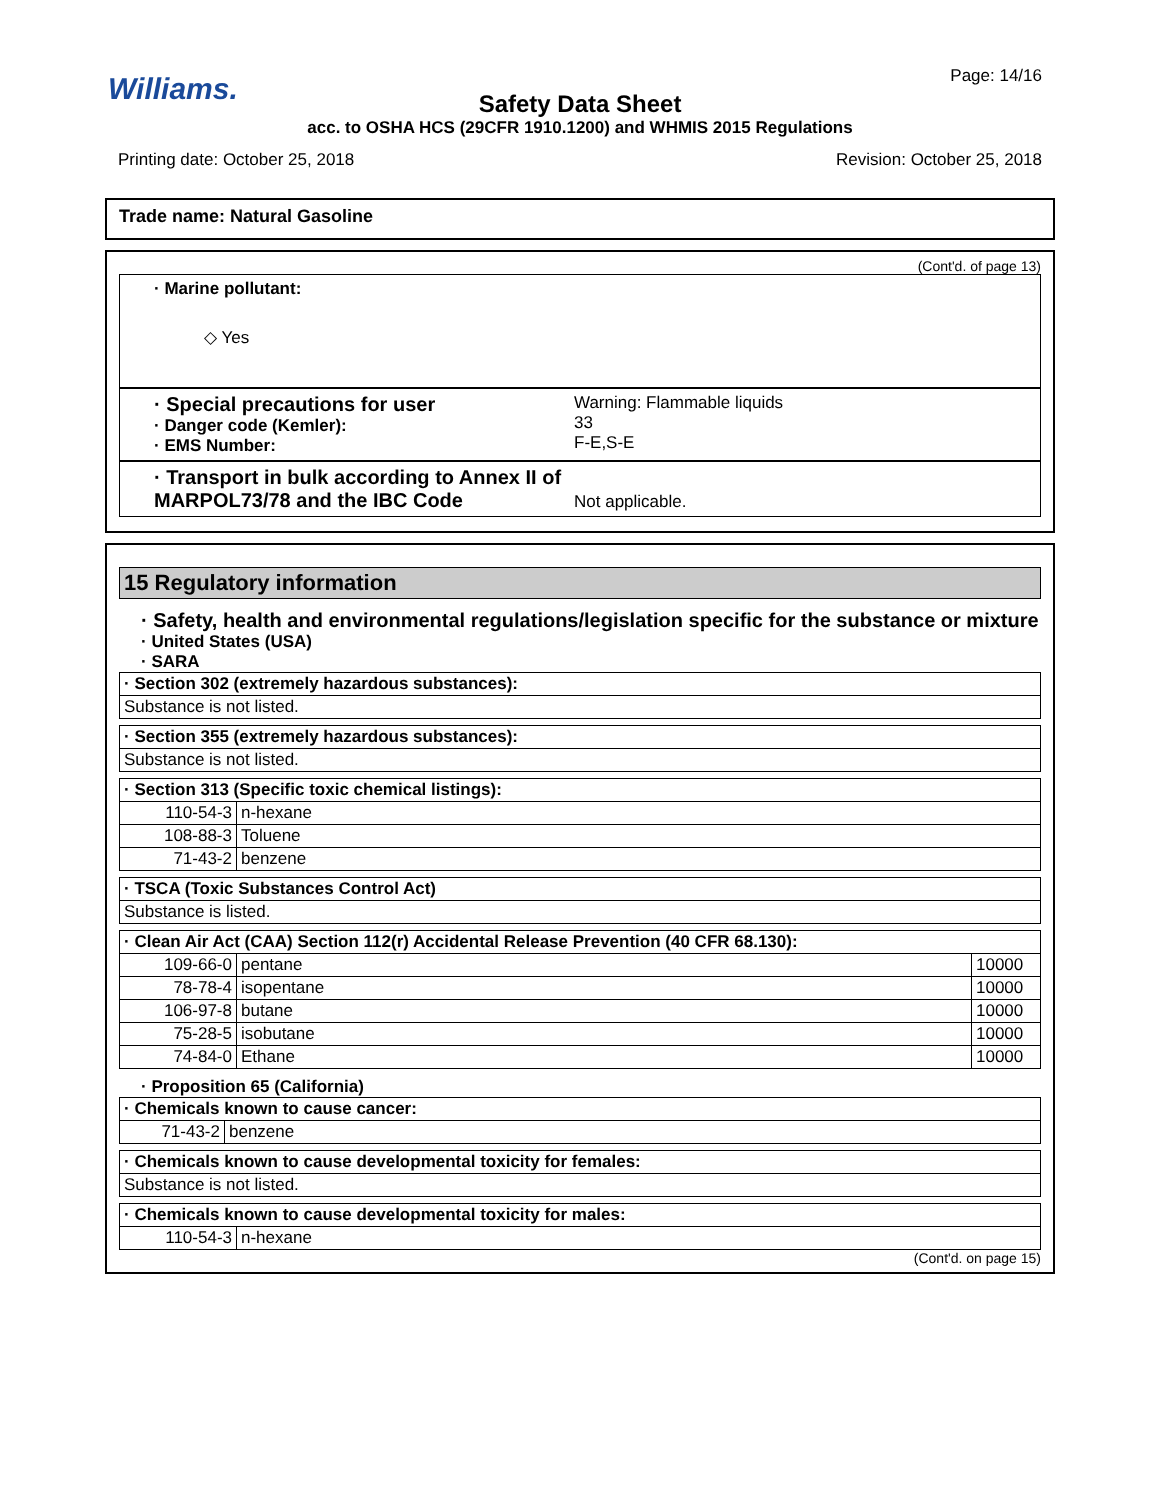Williams.
Page: 14/16
Safety Data Sheet
acc. to OSHA HCS (29CFR 1910.1200) and WHMIS 2015 Regulations
Printing date: October 25, 2018 Revision: October 25, 2018
Trade name: Natural Gasoline
(Cont'd. of page 13)
· Marine pollutant:
◇ Yes
· Special precautions for user
· Danger code (Kemler):
· EMS Number:
Warning: Flammable liquids
33
F-E,S-E
· Transport in bulk according to Annex II of MARPOL73/78 and the IBC Code
Not applicable.
15 Regulatory information
· Safety, health and environmental regulations/legislation specific for the substance or mixture
· United States (USA)
· SARA
| · Section 302 (extremely hazardous substances): |
| Substance is not listed. |
| · Section 355 (extremely hazardous substances): |
| Substance is not listed. |
| · Section 313 (Specific toxic chemical listings): | |
| 110-54-3 | n-hexane |
| 108-88-3 | Toluene |
| 71-43-2 | benzene |
| · TSCA (Toxic Substances Control Act) |
| Substance is listed. |
| · Clean Air Act (CAA) Section 112(r) Accidental Release Prevention (40 CFR 68.130): | | |
| 109-66-0 | pentane | 10000 |
| 78-78-4 | isopentane | 10000 |
| 106-97-8 | butane | 10000 |
| 75-28-5 | isobutane | 10000 |
| 74-84-0 | Ethane | 10000 |
· Proposition 65 (California)
| · Chemicals known to cause cancer: | |
| 71-43-2 | benzene |
| · Chemicals known to cause developmental toxicity for females: |
| Substance is not listed. |
| · Chemicals known to cause developmental toxicity for males: | |
| 110-54-3 | n-hexane |
(Cont'd. on page 15)